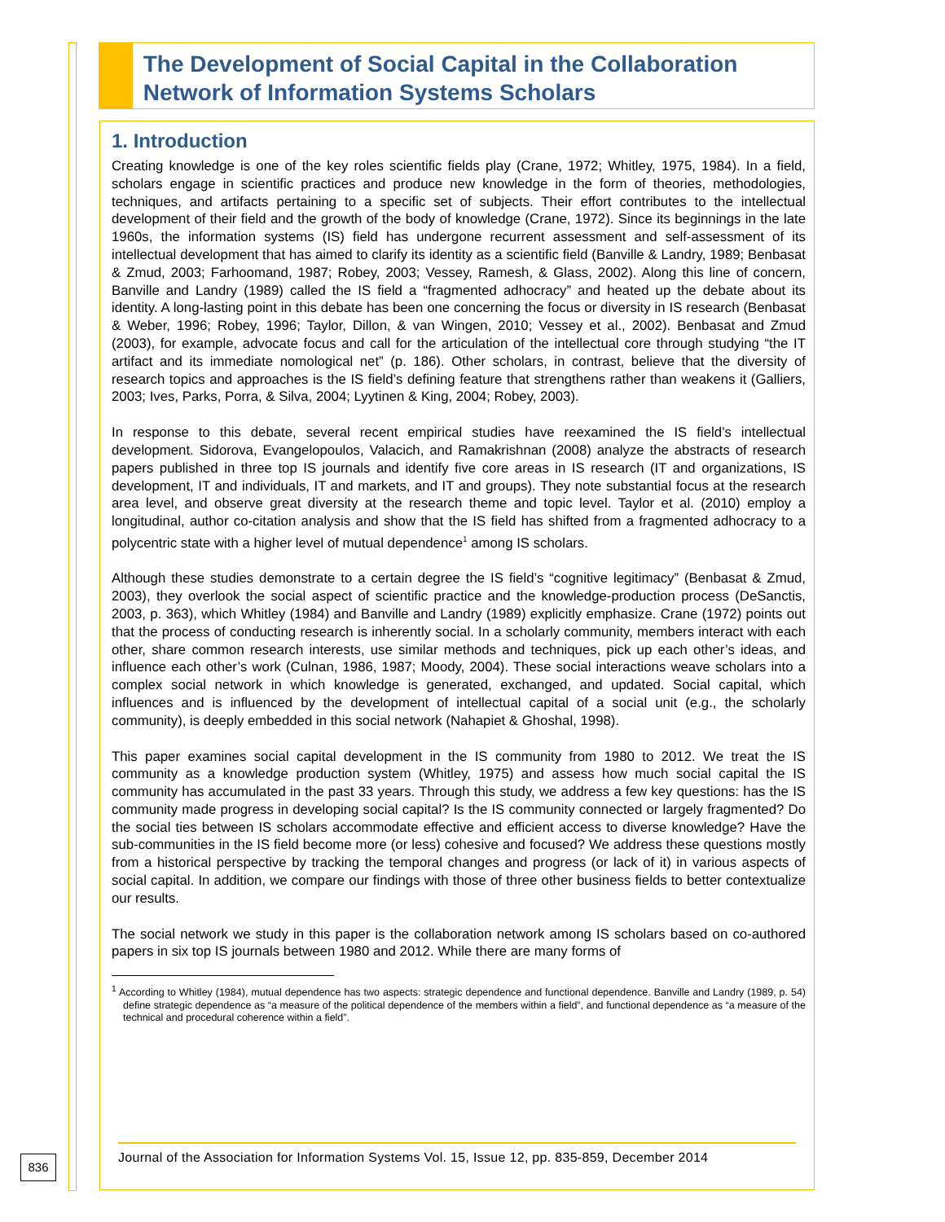The Development of Social Capital in the Collaboration Network of Information Systems Scholars
1. Introduction
Creating knowledge is one of the key roles scientific fields play (Crane, 1972; Whitley, 1975, 1984). In a field, scholars engage in scientific practices and produce new knowledge in the form of theories, methodologies, techniques, and artifacts pertaining to a specific set of subjects. Their effort contributes to the intellectual development of their field and the growth of the body of knowledge (Crane, 1972). Since its beginnings in the late 1960s, the information systems (IS) field has undergone recurrent assessment and self-assessment of its intellectual development that has aimed to clarify its identity as a scientific field (Banville & Landry, 1989; Benbasat & Zmud, 2003; Farhoomand, 1987; Robey, 2003; Vessey, Ramesh, & Glass, 2002). Along this line of concern, Banville and Landry (1989) called the IS field a “fragmented adhocracy” and heated up the debate about its identity. A long-lasting point in this debate has been one concerning the focus or diversity in IS research (Benbasat & Weber, 1996; Robey, 1996; Taylor, Dillon, & van Wingen, 2010; Vessey et al., 2002). Benbasat and Zmud (2003), for example, advocate focus and call for the articulation of the intellectual core through studying “the IT artifact and its immediate nomological net” (p. 186). Other scholars, in contrast, believe that the diversity of research topics and approaches is the IS field’s defining feature that strengthens rather than weakens it (Galliers, 2003; Ives, Parks, Porra, & Silva, 2004; Lyytinen & King, 2004; Robey, 2003).
In response to this debate, several recent empirical studies have reexamined the IS field’s intellectual development. Sidorova, Evangelopoulos, Valacich, and Ramakrishnan (2008) analyze the abstracts of research papers published in three top IS journals and identify five core areas in IS research (IT and organizations, IS development, IT and individuals, IT and markets, and IT and groups). They note substantial focus at the research area level, and observe great diversity at the research theme and topic level. Taylor et al. (2010) employ a longitudinal, author co-citation analysis and show that the IS field has shifted from a fragmented adhocracy to a polycentric state with a higher level of mutual dependence<sup>1</sup> among IS scholars.
Although these studies demonstrate to a certain degree the IS field’s “cognitive legitimacy” (Benbasat & Zmud, 2003), they overlook the social aspect of scientific practice and the knowledge-production process (DeSanctis, 2003, p. 363), which Whitley (1984) and Banville and Landry (1989) explicitly emphasize. Crane (1972) points out that the process of conducting research is inherently social. In a scholarly community, members interact with each other, share common research interests, use similar methods and techniques, pick up each other’s ideas, and influence each other’s work (Culnan, 1986, 1987; Moody, 2004). These social interactions weave scholars into a complex social network in which knowledge is generated, exchanged, and updated. Social capital, which influences and is influenced by the development of intellectual capital of a social unit (e.g., the scholarly community), is deeply embedded in this social network (Nahapiet & Ghoshal, 1998).
This paper examines social capital development in the IS community from 1980 to 2012. We treat the IS community as a knowledge production system (Whitley, 1975) and assess how much social capital the IS community has accumulated in the past 33 years. Through this study, we address a few key questions: has the IS community made progress in developing social capital? Is the IS community connected or largely fragmented? Do the social ties between IS scholars accommodate effective and efficient access to diverse knowledge? Have the sub-communities in the IS field become more (or less) cohesive and focused? We address these questions mostly from a historical perspective by tracking the temporal changes and progress (or lack of it) in various aspects of social capital. In addition, we compare our findings with those of three other business fields to better contextualize our results.
The social network we study in this paper is the collaboration network among IS scholars based on co-authored papers in six top IS journals between 1980 and 2012. While there are many forms of
<sup>1</sup> According to Whitley (1984), mutual dependence has two aspects: strategic dependence and functional dependence. Banville and Landry (1989, p. 54) define strategic dependence as “a measure of the political dependence of the members within a field”, and functional dependence as “a measure of the technical and procedural coherence within a field”.
Journal of the Association for Information Systems Vol. 15, Issue 12, pp. 835-859, December 2014
836